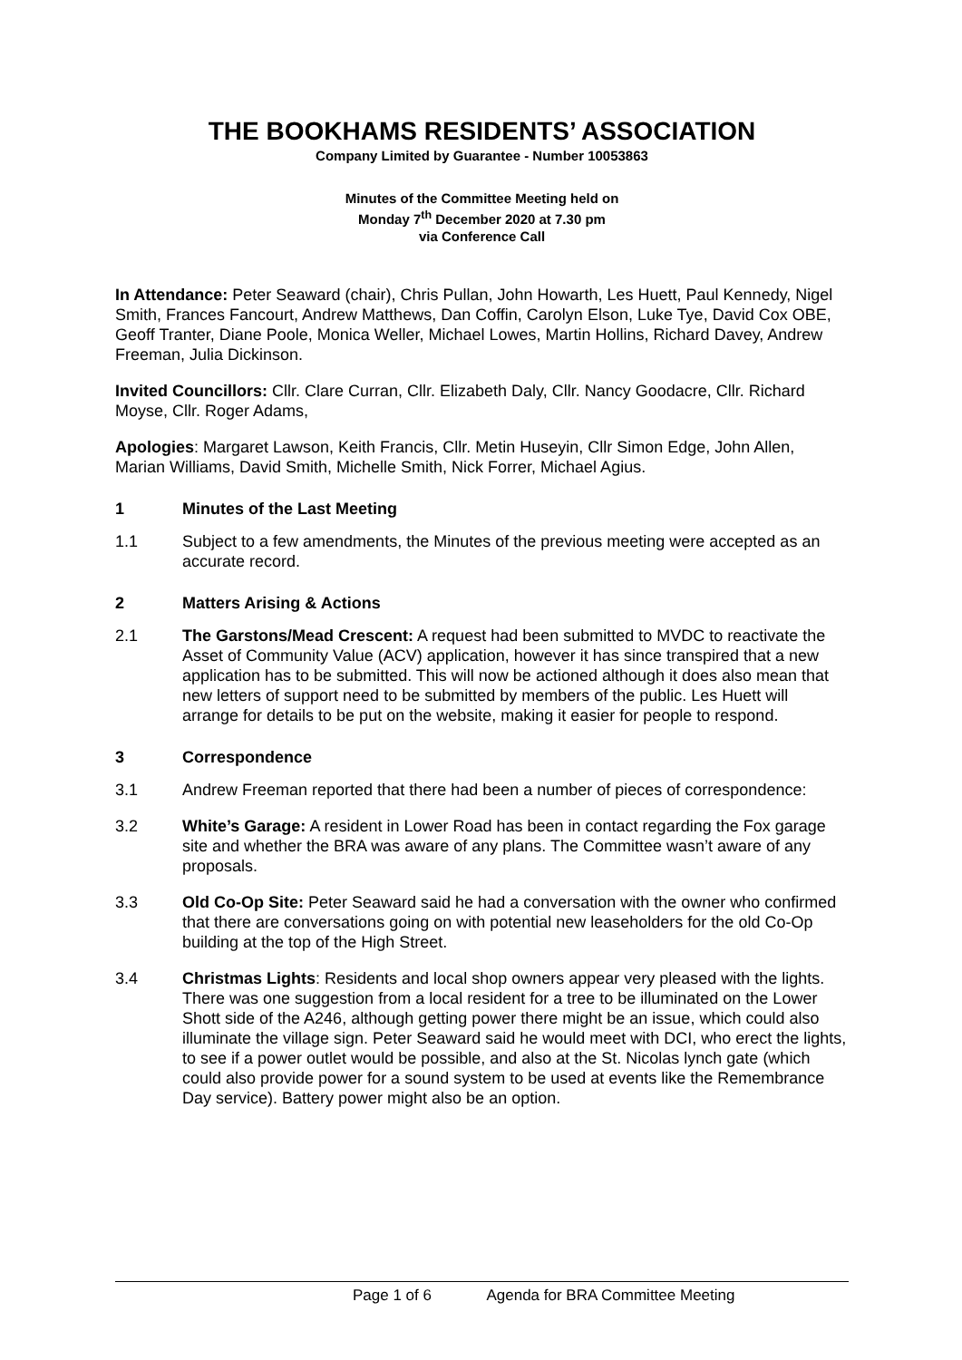THE BOOKHAMS RESIDENTS’ ASSOCIATION
Company Limited by Guarantee - Number 10053863
Minutes of the Committee Meeting held on
Monday 7<sup>th</sup> December 2020 at 7.30 pm
via Conference Call
In Attendance: Peter Seaward (chair), Chris Pullan, John Howarth, Les Huett, Paul Kennedy, Nigel Smith, Frances Fancourt, Andrew Matthews, Dan Coffin, Carolyn Elson, Luke Tye, David Cox OBE, Geoff Tranter, Diane Poole, Monica Weller, Michael Lowes, Martin Hollins, Richard Davey, Andrew Freeman, Julia Dickinson.
Invited Councillors: Cllr. Clare Curran, Cllr. Elizabeth Daly, Cllr. Nancy Goodacre, Cllr. Richard Moyse, Cllr. Roger Adams,
Apologies: Margaret Lawson, Keith Francis, Cllr. Metin Huseyin, Cllr Simon Edge, John Allen, Marian Williams, David Smith, Michelle Smith, Nick Forrer, Michael Agius.
1 Minutes of the Last Meeting
1.1 Subject to a few amendments, the Minutes of the previous meeting were accepted as an accurate record.
2 Matters Arising & Actions
2.1 The Garstons/Mead Crescent: A request had been submitted to MVDC to reactivate the Asset of Community Value (ACV) application, however it has since transpired that a new application has to be submitted. This will now be actioned although it does also mean that new letters of support need to be submitted by members of the public. Les Huett will arrange for details to be put on the website, making it easier for people to respond.
3 Correspondence
3.1 Andrew Freeman reported that there had been a number of pieces of correspondence:
3.2 White’s Garage: A resident in Lower Road has been in contact regarding the Fox garage site and whether the BRA was aware of any plans. The Committee wasn’t aware of any proposals.
3.3 Old Co-Op Site: Peter Seaward said he had a conversation with the owner who confirmed that there are conversations going on with potential new leaseholders for the old Co-Op building at the top of the High Street.
3.4 Christmas Lights: Residents and local shop owners appear very pleased with the lights. There was one suggestion from a local resident for a tree to be illuminated on the Lower Shott side of the A246, although getting power there might be an issue, which could also illuminate the village sign. Peter Seaward said he would meet with DCI, who erect the lights, to see if a power outlet would be possible, and also at the St. Nicolas lynch gate (which could also provide power for a sound system to be used at events like the Remembrance Day service). Battery power might also be an option.
Page 1 of 6 Agenda for BRA Committee Meeting